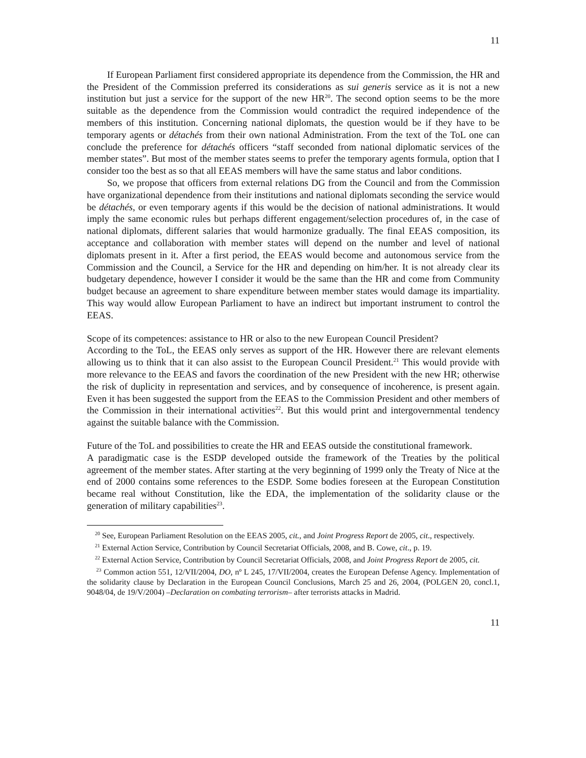11
If European Parliament first considered appropriate its dependence from the Commission, the HR and the President of the Commission preferred its considerations as sui generis service as it is not a new institution but just a service for the support of the new HR<sup>20</sup>. The second option seems to be the more suitable as the dependence from the Commission would contradict the required independence of the members of this institution. Concerning national diplomats, the question would be if they have to be temporary agents or détachés from their own national Administration. From the text of the ToL one can conclude the preference for détachés officers “staff seconded from national diplomatic services of the member states”. But most of the member states seems to prefer the temporary agents formula, option that I consider too the best as so that all EEAS members will have the same status and labor conditions.
So, we propose that officers from external relations DG from the Council and from the Commission have organizational dependence from their institutions and national diplomats seconding the service would be détachés, or even temporary agents if this would be the decision of national administrations. It would imply the same economic rules but perhaps different engagement/selection procedures of, in the case of national diplomats, different salaries that would harmonize gradually. The final EEAS composition, its acceptance and collaboration with member states will depend on the number and level of national diplomats present in it. After a first period, the EEAS would become and autonomous service from the Commission and the Council, a Service for the HR and depending on him/her. It is not already clear its budgetary dependence, however I consider it would be the same than the HR and come from Community budget because an agreement to share expenditure between member states would damage its impartiality. This way would allow European Parliament to have an indirect but important instrument to control the EEAS.
Scope of its competences: assistance to HR or also to the new European Council President?
According to the ToL, the EEAS only serves as support of the HR. However there are relevant elements allowing us to think that it can also assist to the European Council President.<sup>21</sup> This would provide with more relevance to the EEAS and favors the coordination of the new President with the new HR; otherwise the risk of duplicity in representation and services, and by consequence of incoherence, is present again. Even it has been suggested the support from the EEAS to the Commission President and other members of the Commission in their international activities<sup>22</sup>. But this would print and intergovernmental tendency against the suitable balance with the Commission.
Future of the ToL and possibilities to create the HR and EEAS outside the constitutional framework.
A paradigmatic case is the ESDP developed outside the framework of the Treaties by the political agreement of the member states. After starting at the very beginning of 1999 only the Treaty of Nice at the end of 2000 contains some references to the ESDP. Some bodies foreseen at the European Constitution became real without Constitution, like the EDA, the implementation of the solidarity clause or the generation of military capabilities<sup>23</sup>.
<sup>20</sup> See, European Parliament Resolution on the EEAS 2005, cit., and Joint Progress Report de 2005, cit., respectively.
<sup>21</sup> External Action Service, Contribution by Council Secretariat Officials, 2008, and B. Cowe, cit., p. 19.
<sup>22</sup> External Action Service, Contribution by Council Secretariat Officials, 2008, and Joint Progress Report de 2005, cit.
<sup>23</sup> Common action 551, 12/VII/2004, DO, nº L 245, 17/VII/2004, creates the European Defense Agency. Implementation of the solidarity clause by Declaration in the European Council Conclusions, March 25 and 26, 2004, (POLGEN 20, concl.1, 9048/04, de 19/V/2004) –Declaration on combating terrorism– after terrorists attacks in Madrid.
11